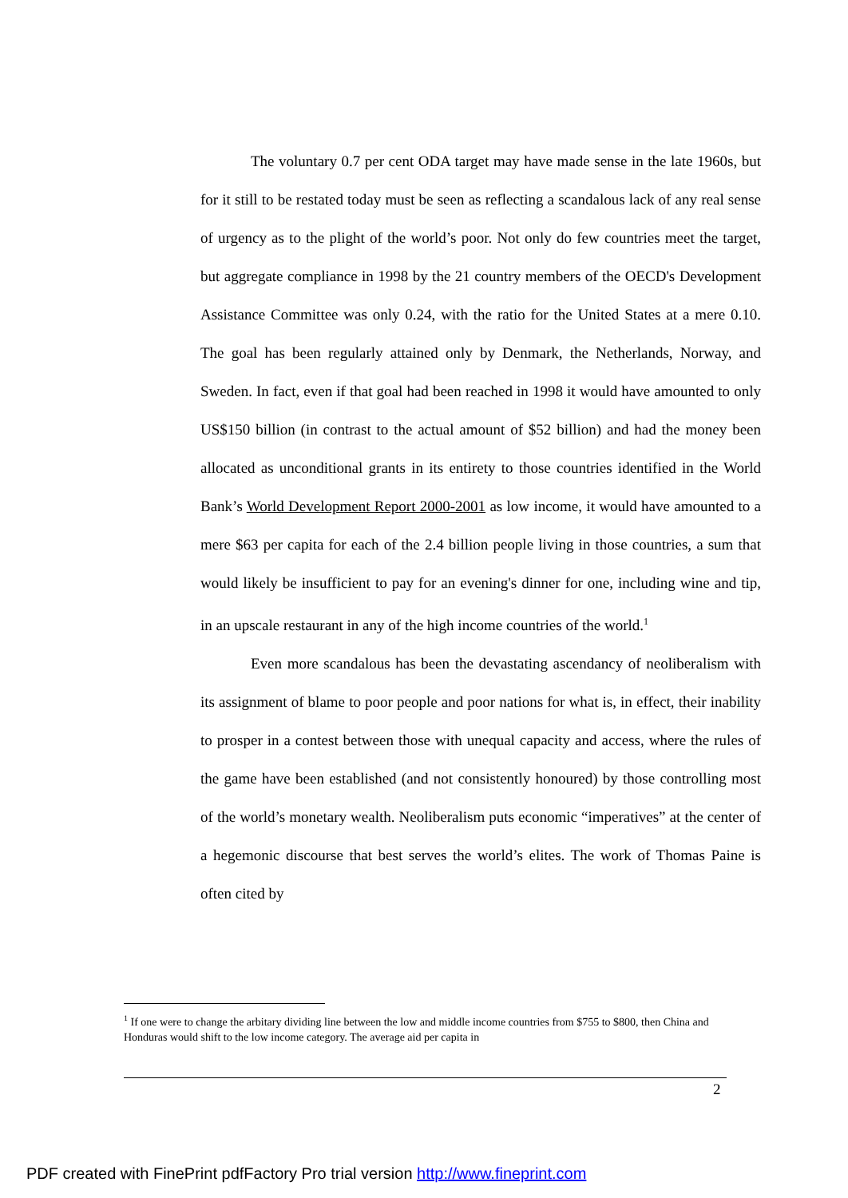The voluntary 0.7 per cent ODA target may have made sense in the late 1960s, but for it still to be restated today must be seen as reflecting a scandalous lack of any real sense of urgency as to the plight of the world’s poor. Not only do few countries meet the target, but aggregate compliance in 1998 by the 21 country members of the OECD's Development Assistance Committee was only 0.24, with the ratio for the United States at a mere 0.10. The goal has been regularly attained only by Denmark, the Netherlands, Norway, and Sweden. In fact, even if that goal had been reached in 1998 it would have amounted to only US$150 billion (in contrast to the actual amount of $52 billion) and had the money been allocated as unconditional grants in its entirety to those countries identified in the World Bank’s World Development Report 2000-2001 as low income, it would have amounted to a mere $63 per capita for each of the 2.4 billion people living in those countries, a sum that would likely be insufficient to pay for an evening's dinner for one, including wine and tip, in an upscale restaurant in any of the high income countries of the world.<sup>1</sup>
Even more scandalous has been the devastating ascendancy of neoliberalism with its assignment of blame to poor people and poor nations for what is, in effect, their inability to prosper in a contest between those with unequal capacity and access, where the rules of the game have been established (and not consistently honoured) by those controlling most of the world’s monetary wealth. Neoliberalism puts economic “imperatives” at the center of a hegemonic discourse that best serves the world’s elites. The work of Thomas Paine is often cited by
<sup>1</sup> If one were to change the arbitary dividing line between the low and middle income countries from $755 to $800, then China and Honduras would shift to the low income category. The average aid per capita in
2
PDF created with FinePrint pdfFactory Pro trial version http://www.fineprint.com